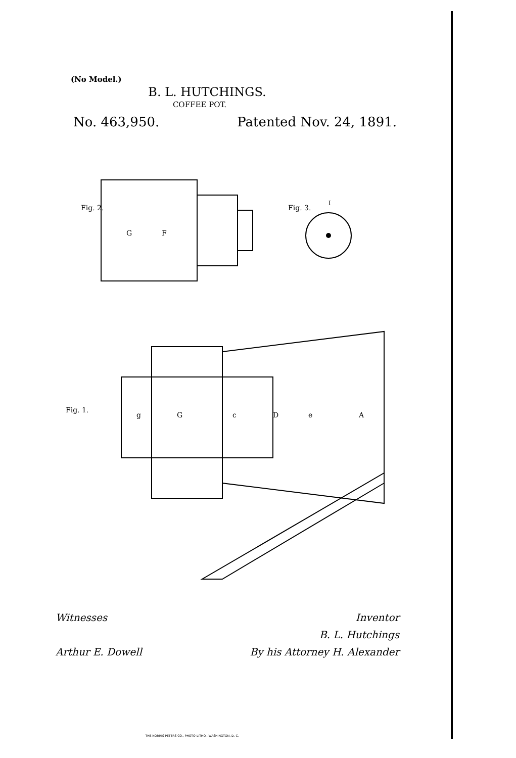(No Model.)
B. L. HUTCHINGS.
COFFEE POT.
No. 463,950. Patented Nov. 24, 1891.
Fig. 2.
G
F
Fig. 3.
I
Fig. 1.
g
G
c
D
e
A
Witnesses Inventor
B. L. Hutchings
Arthur E. Dowell By his Attorney H. Alexander
THE NORRIS PETERS CO., PHOTO-LITHO., WASHINGTON, D. C.